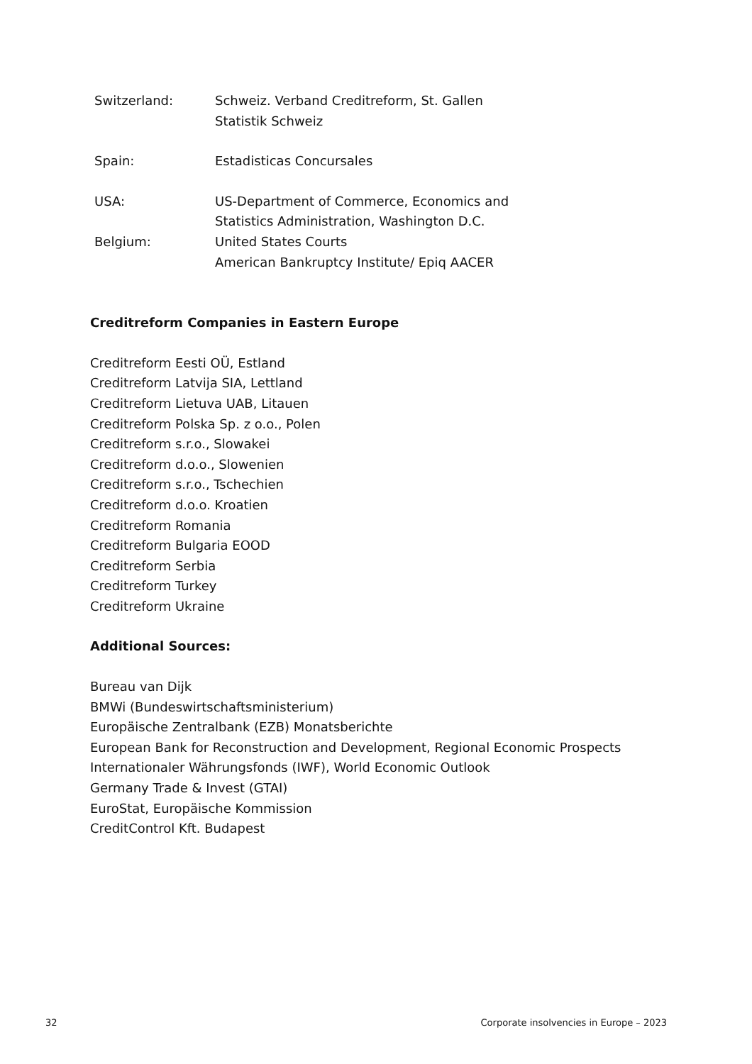Switzerland: Schweiz. Verband Creditreform, St. Gallen
Statistik Schweiz
Spain: Estadisticas Concursales
USA: US-Department of Commerce, Economics and
Statistics Administration, Washington D.C.
Belgium: United States Courts
American Bankruptcy Institute/ Epiq AACER
Creditreform Companies in Eastern Europe
Creditreform Eesti OÜ, Estland
Creditreform Latvija SIA, Lettland
Creditreform Lietuva UAB, Litauen
Creditreform Polska Sp. z o.o., Polen
Creditreform s.r.o., Slowakei
Creditreform d.o.o., Slowenien
Creditreform s.r.o., Tschechien
Creditreform d.o.o. Kroatien
Creditreform Romania
Creditreform Bulgaria EOOD
Creditreform Serbia
Creditreform Turkey
Creditreform Ukraine
Additional Sources:
Bureau van Dijk
BMWi (Bundeswirtschaftsministerium)
Europäische Zentralbank (EZB) Monatsberichte
European Bank for Reconstruction and Development, Regional Economic Prospects
Internationaler Währungsfonds (IWF), World Economic Outlook
Germany Trade & Invest (GTAI)
EuroStat, Europäische Kommission
CreditControl Kft. Budapest
32 Corporate insolvencies in Europe – 2023